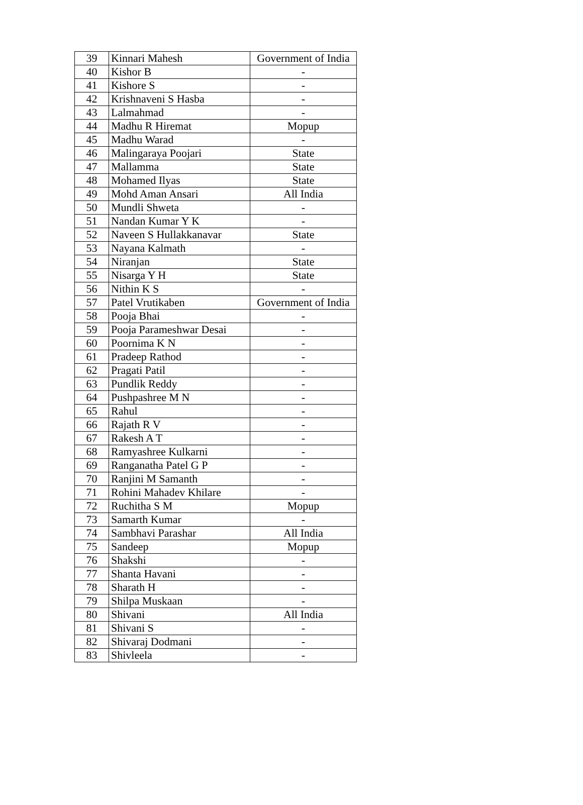| 39 | Kinnari Mahesh | Government of India |
| 40 | Kishor B | - |
| 41 | Kishore S | - |
| 42 | Krishnaveni S Hasba | - |
| 43 | Lalmahmad | - |
| 44 | Madhu R Hiremat | Mopup |
| 45 | Madhu Warad | - |
| 46 | Malingaraya Poojari | State |
| 47 | Mallamma | State |
| 48 | Mohamed Ilyas | State |
| 49 | Mohd Aman Ansari | All India |
| 50 | Mundli Shweta | - |
| 51 | Nandan Kumar Y K | - |
| 52 | Naveen S Hullakkanavar | State |
| 53 | Nayana Kalmath | - |
| 54 | Niranjan | State |
| 55 | Nisarga Y H | State |
| 56 | Nithin K S | - |
| 57 | Patel Vrutikaben | Government of India |
| 58 | Pooja Bhai | - |
| 59 | Pooja Parameshwar Desai | - |
| 60 | Poornima K N | - |
| 61 | Pradeep Rathod | - |
| 62 | Pragati Patil | - |
| 63 | Pundlik Reddy | - |
| 64 | Pushpashree M N | - |
| 65 | Rahul | - |
| 66 | Rajath R V | - |
| 67 | Rakesh A T | - |
| 68 | Ramyashree Kulkarni | - |
| 69 | Ranganatha Patel G P | - |
| 70 | Ranjini M Samanth | - |
| 71 | Rohini Mahadev Khilare | - |
| 72 | Ruchitha S M | Mopup |
| 73 | Samarth Kumar | - |
| 74 | Sambhavi Parashar | All India |
| 75 | Sandeep | Mopup |
| 76 | Shakshi | - |
| 77 | Shanta Havani | - |
| 78 | Sharath H | - |
| 79 | Shilpa Muskaan | - |
| 80 | Shivani | All India |
| 81 | Shivani S | - |
| 82 | Shivaraj Dodmani | - |
| 83 | Shivleela | - |